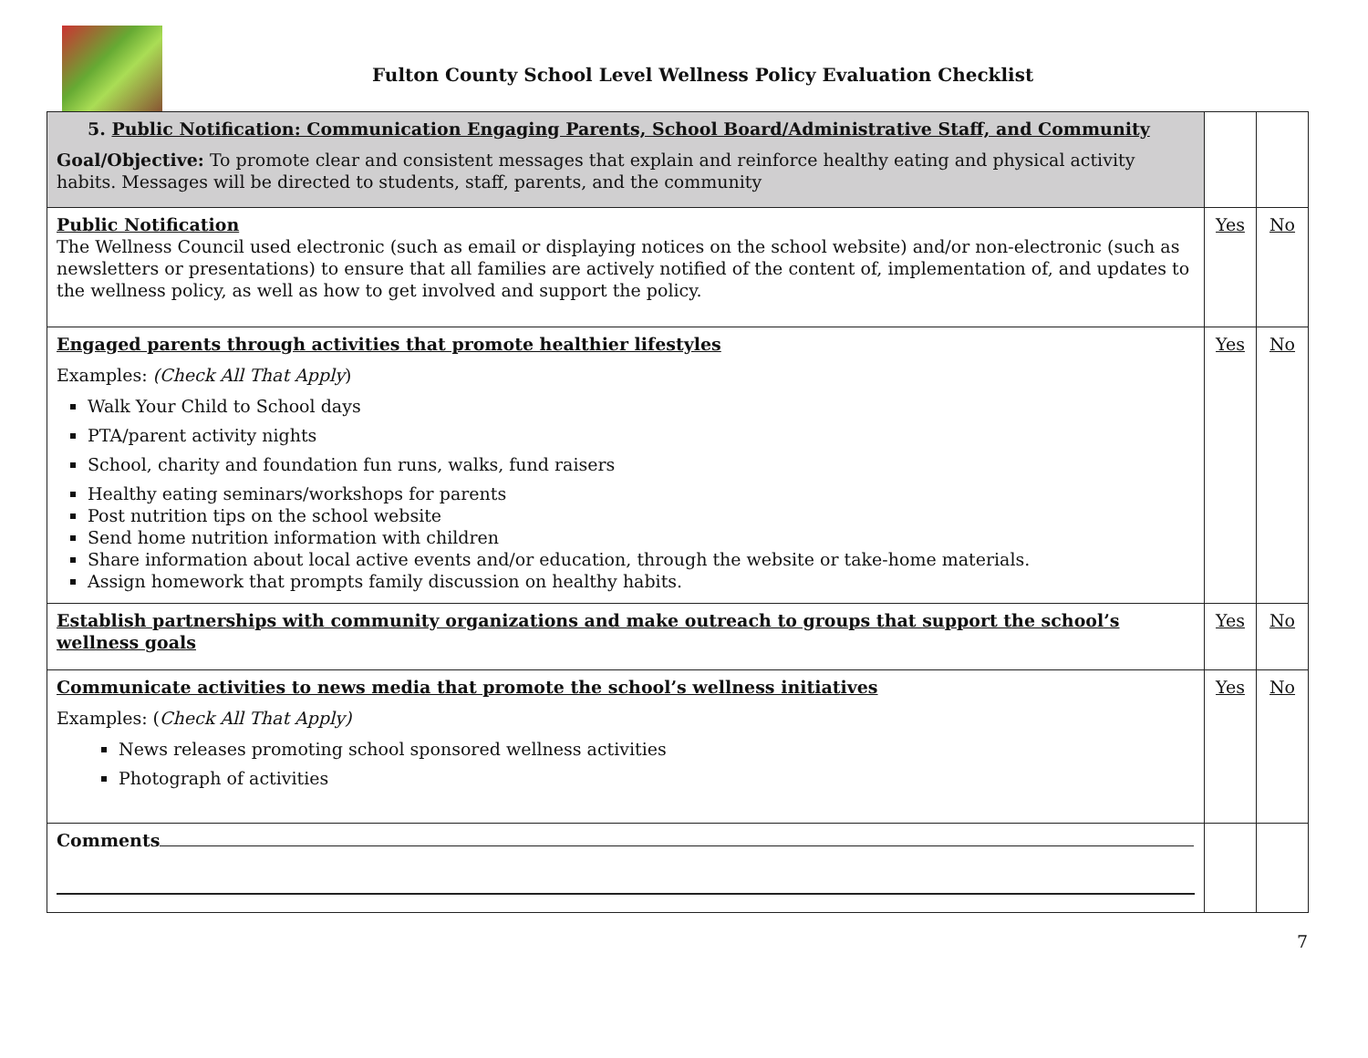Fulton County School Level Wellness Policy Evaluation Checklist
| 5. Public Notification: Communication Engaging Parents, School Board/Administrative Staff, and Community Goal/Objective: To promote clear and consistent messages that explain and reinforce healthy eating and physical activity habits. Messages will be directed to students, staff, parents, and the community | | |
| Public Notification The Wellness Council used electronic (such as email or displaying notices on the school website) and/or non-electronic (such as newsletters or presentations) to ensure that all families are actively notified of the content of, implementation of, and updates to the wellness policy, as well as how to get involved and support the policy. | Yes | No |
| Engaged parents through activities that promote healthier lifestyles Examples: (Check All That Apply ) Walk Your Child to School days PTA/parent activity nights School, charity and foundation fun runs, walks, fund raisers Healthy eating seminars/workshops for parents Post nutrition tips on the school website Send home nutrition information with children Share information about local active events and/or education, through the website or take-home materials. Assign homework that prompts family discussion on healthy habits. | Yes | No |
| Establish partnerships with community organizations and make outreach to groups that support the school’s wellness goals | Yes | No |
| Communicate activities to news media that promote the school’s wellness initiatives Examples: ( Check All That Apply) News releases promoting school sponsored wellness activities Photograph of activities | Yes | No |
| Comments | | |
7